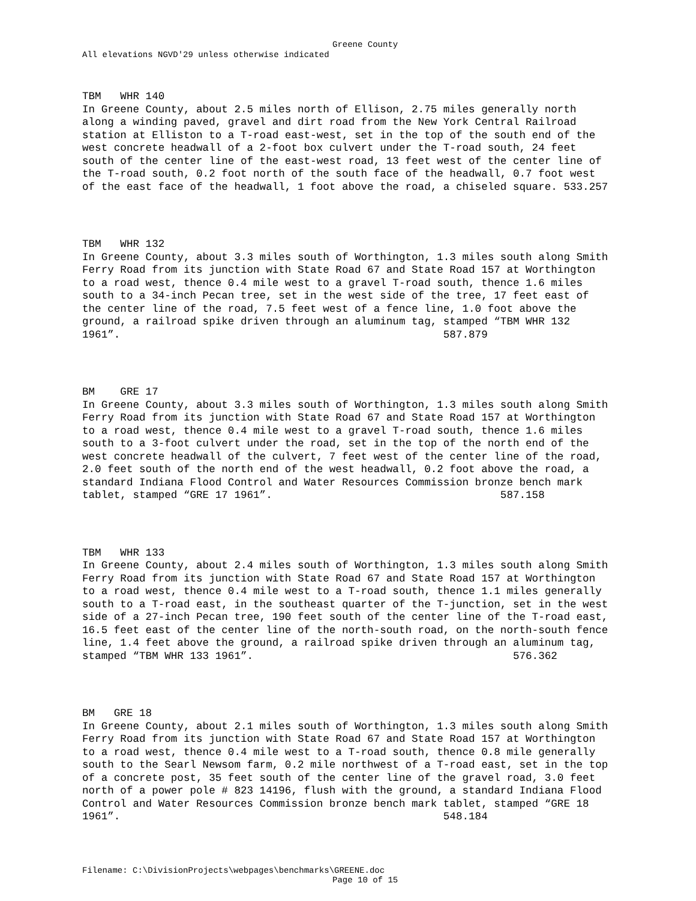Greene County
All elevations NGVD'29 unless otherwise indicated
TBM WHR 140 In Greene County, about 2.5 miles north of Ellison, 2.75 miles generally north along a winding paved, gravel and dirt road from the New York Central Railroad station at Elliston to a T-road east-west, set in the top of the south end of the west concrete headwall of a 2-foot box culvert under the T-road south, 24 feet south of the center line of the east-west road, 13 feet west of the center line of the T-road south, 0.2 foot north of the south face of the headwall, 0.7 foot west of the east face of the headwall, 1 foot above the road, a chiseled square. 533.257
TBM WHR 132 In Greene County, about 3.3 miles south of Worthington, 1.3 miles south along Smith Ferry Road from its junction with State Road 67 and State Road 157 at Worthington to a road west, thence 0.4 mile west to a gravel T-road south, thence 1.6 miles south to a 34-inch Pecan tree, set in the west side of the tree, 17 feet east of the center line of the road, 7.5 feet west of a fence line, 1.0 foot above the ground, a railroad spike driven through an aluminum tag, stamped “TBM WHR 132 1961”. 587.879
BM GRE 17 In Greene County, about 3.3 miles south of Worthington, 1.3 miles south along Smith Ferry Road from its junction with State Road 67 and State Road 157 at Worthington to a road west, thence 0.4 mile west to a gravel T-road south, thence 1.6 miles south to a 3-foot culvert under the road, set in the top of the north end of the west concrete headwall of the culvert, 7 feet west of the center line of the road, 2.0 feet south of the north end of the west headwall, 0.2 foot above the road, a standard Indiana Flood Control and Water Resources Commission bronze bench mark tablet, stamped “GRE 17 1961”. 587.158
TBM WHR 133 In Greene County, about 2.4 miles south of Worthington, 1.3 miles south along Smith Ferry Road from its junction with State Road 67 and State Road 157 at Worthington to a road west, thence 0.4 mile west to a T-road south, thence 1.1 miles generally south to a T-road east, in the southeast quarter of the T-junction, set in the west side of a 27-inch Pecan tree, 190 feet south of the center line of the T-road east, 16.5 feet east of the center line of the north-south road, on the north-south fence line, 1.4 feet above the ground, a railroad spike driven through an aluminum tag, stamped “TBM WHR 133 1961”. 576.362
BM GRE 18 In Greene County, about 2.1 miles south of Worthington, 1.3 miles south along Smith Ferry Road from its junction with State Road 67 and State Road 157 at Worthington to a road west, thence 0.4 mile west to a T-road south, thence 0.8 mile generally south to the Searl Newsom farm, 0.2 mile northwest of a T-road east, set in the top of a concrete post, 35 feet south of the center line of the gravel road, 3.0 feet north of a power pole # 823 14196, flush with the ground, a standard Indiana Flood Control and Water Resources Commission bronze bench mark tablet, stamped “GRE 18 1961”. 548.184
Filename: C:\DivisionProjects\webpages\benchmarks\GREENE.doc
Page 10 of 15